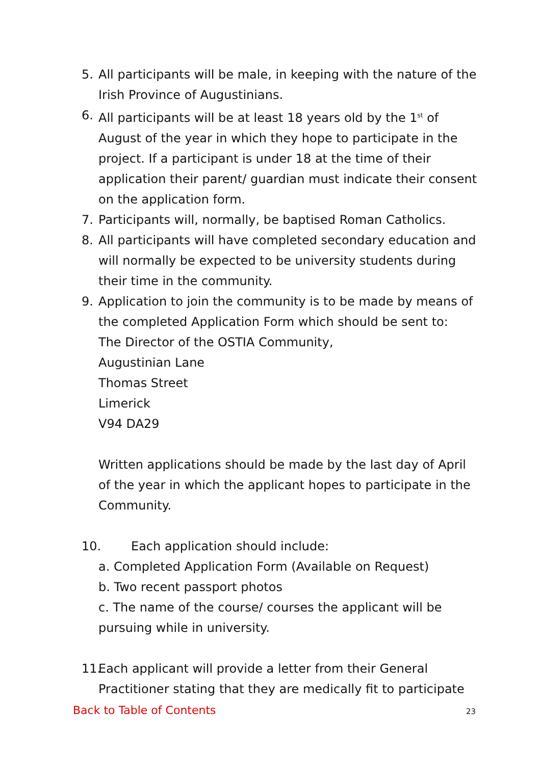5. All participants will be male, in keeping with the nature of the Irish Province of Augustinians.
6. All participants will be at least 18 years old by the 1<sup>st</sup> of August of the year in which they hope to participate in the project. If a participant is under 18 at the time of their application their parent/ guardian must indicate their consent on the application form.
7. Participants will, normally, be baptised Roman Catholics.
8. All participants will have completed secondary education and will normally be expected to be university students during their time in the community.
9. Application to join the community is to be made by means of the completed Application Form which should be sent to:
The Director of the OSTIA Community,
Augustinian Lane
Thomas Street
Limerick
V94 DA29
Written applications should be made by the last day of April of the year in which the applicant hopes to participate in the Community.
10. Each application should include:
a. Completed Application Form (Available on Request)
b. Two recent passport photos
c. The name of the course/ courses the applicant will be pursuing while in university.
11.
Each applicant will provide a letter from their General Practitioner stating that they are medically fit to participate
Back to Table of Contents 23